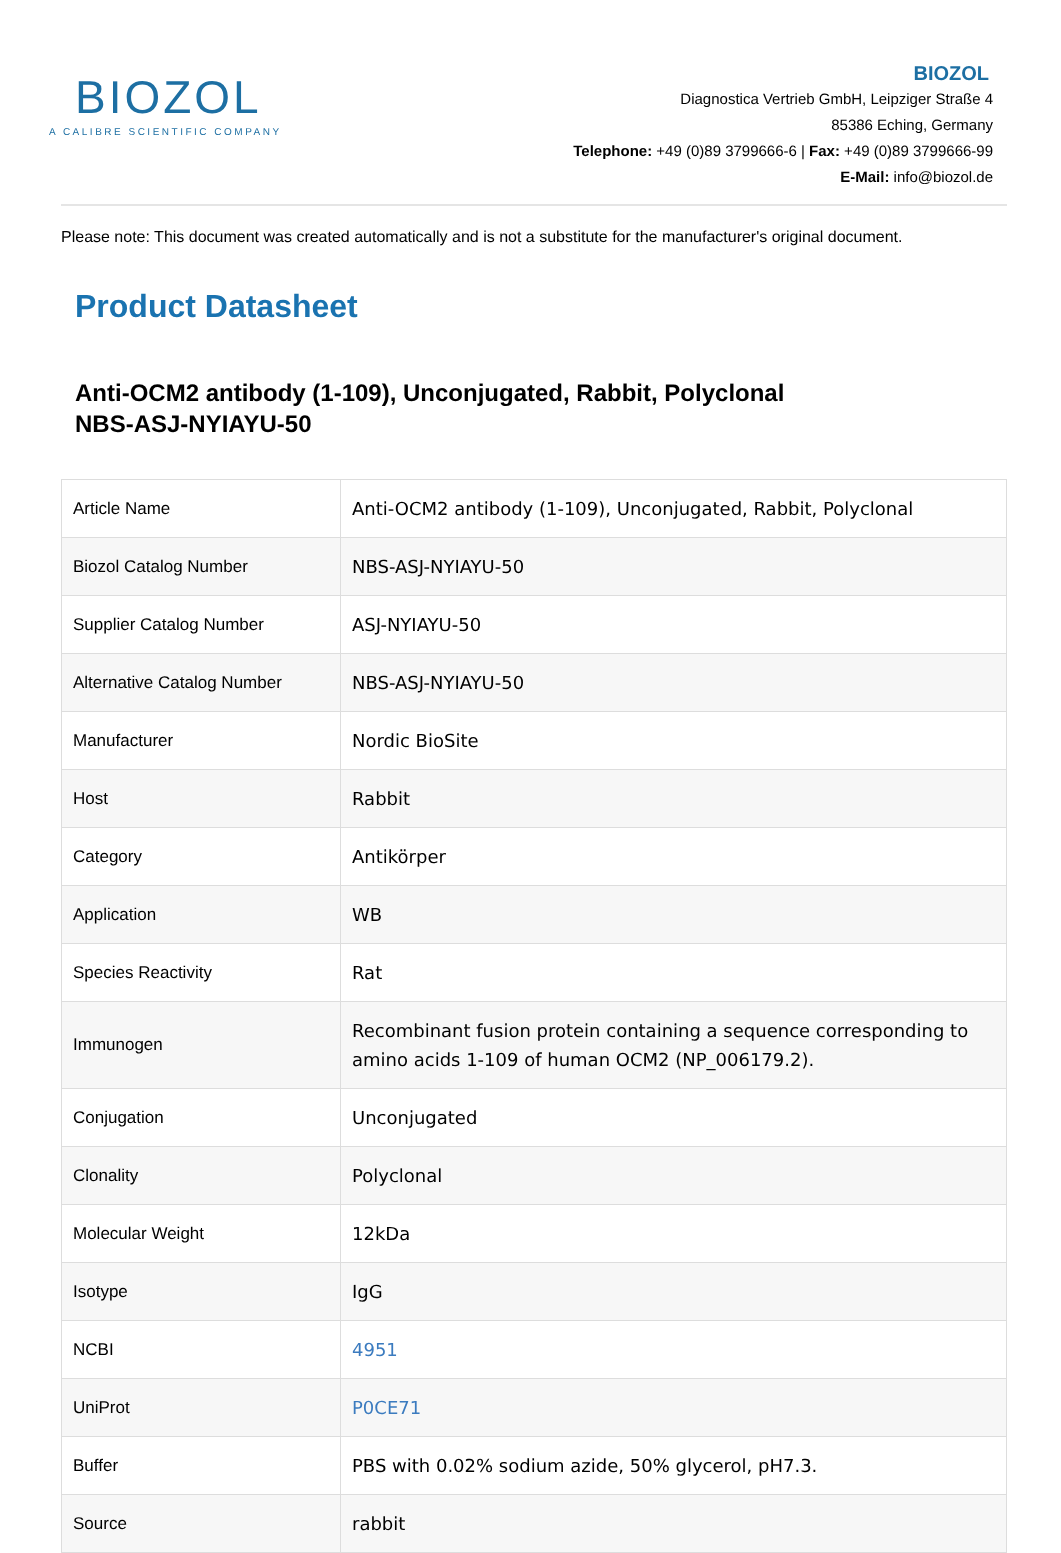BIOZOL
A CALIBRE SCIENTIFIC COMPANY
BIOZOL
Diagnostica Vertrieb GmbH, Leipziger Straße 4
85386 Eching, Germany
Telephone: +49 (0)89 3799666-6 | Fax: +49 (0)89 3799666-99
E-Mail: info@biozol.de
Please note: This document was created automatically and is not a substitute for the manufacturer's original document.
Product Datasheet
Anti-OCM2 antibody (1-109), Unconjugated, Rabbit, Polyclonal
NBS-ASJ-NYIAYU-50
| Article Name | Anti-OCM2 antibody (1-109), Unconjugated, Rabbit, Polyclonal |
| Biozol Catalog Number | NBS-ASJ-NYIAYU-50 |
| Supplier Catalog Number | ASJ-NYIAYU-50 |
| Alternative Catalog Number | NBS-ASJ-NYIAYU-50 |
| Manufacturer | Nordic BioSite |
| Host | Rabbit |
| Category | Antikörper |
| Application | WB |
| Species Reactivity | Rat |
| Immunogen | Recombinant fusion protein containing a sequence corresponding to amino acids 1-109 of human OCM2 (NP_006179.2). |
| Conjugation | Unconjugated |
| Clonality | Polyclonal |
| Molecular Weight | 12kDa |
| Isotype | IgG |
| NCBI | 4951 |
| UniProt | P0CE71 |
| Buffer | PBS with 0.02% sodium azide, 50% glycerol, pH7.3. |
| Source | rabbit |